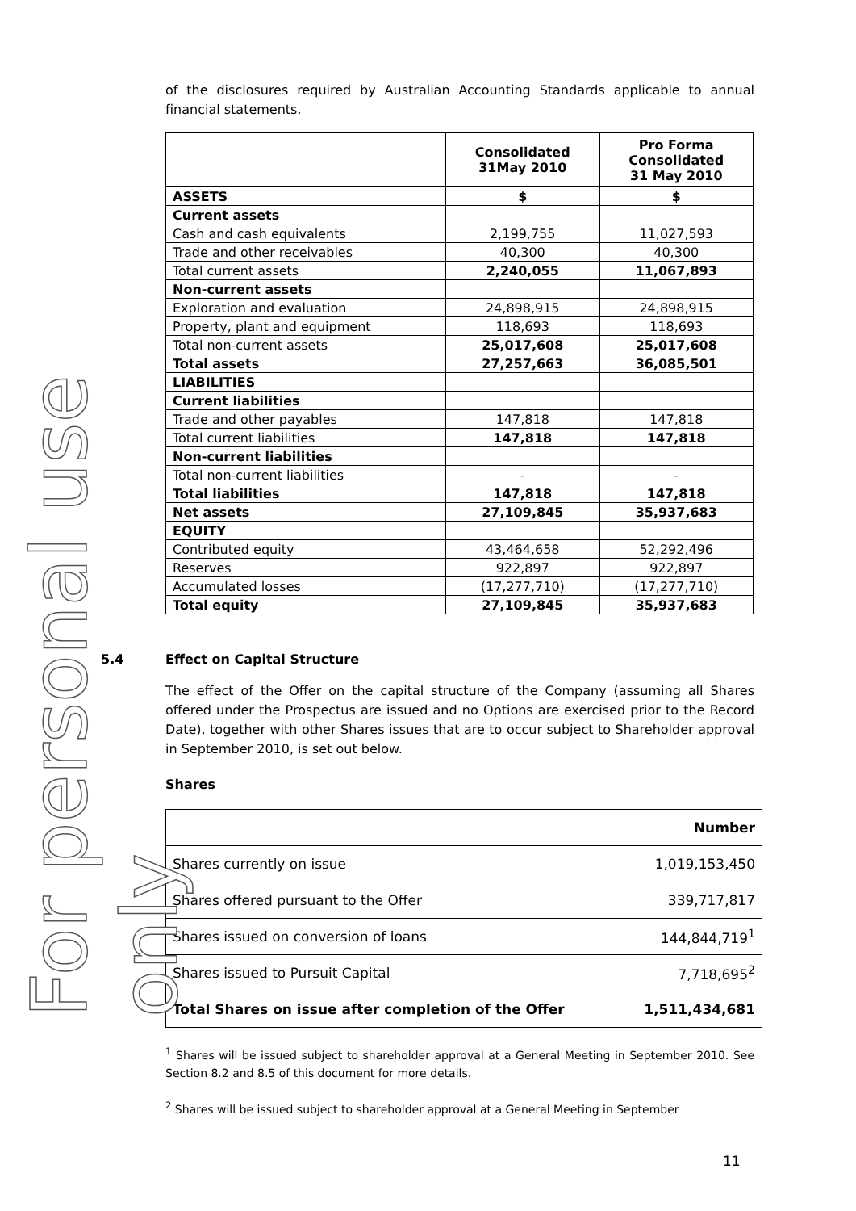For personal use only
of the disclosures required by Australian Accounting Standards applicable to annual financial statements.
| | Consolidated 31May 2010 | Pro Forma Consolidated 31 May 2010 |
| --- | --- | --- |
| ASSETS | $ | $ |
| Current assets | | |
| Cash and cash equivalents | 2,199,755 | 11,027,593 |
| Trade and other receivables | 40,300 | 40,300 |
| Total current assets | 2,240,055 | 11,067,893 |
| Non-current assets | | |
| Exploration and evaluation | 24,898,915 | 24,898,915 |
| Property, plant and equipment | 118,693 | 118,693 |
| Total non-current assets | 25,017,608 | 25,017,608 |
| Total assets | 27,257,663 | 36,085,501 |
| LIABILITIES | | |
| Current liabilities | | |
| Trade and other payables | 147,818 | 147,818 |
| Total current liabilities | 147,818 | 147,818 |
| Non-current liabilities | | |
| Total non-current liabilities | - | - |
| Total liabilities | 147,818 | 147,818 |
| Net assets | 27,109,845 | 35,937,683 |
| EQUITY | | |
| Contributed equity | 43,464,658 | 52,292,496 |
| Reserves | 922,897 | 922,897 |
| Accumulated losses | (17,277,710) | (17,277,710) |
| Total equity | 27,109,845 | 35,937,683 |
5.4 Effect on Capital Structure
The effect of the Offer on the capital structure of the Company (assuming all Shares offered under the Prospectus are issued and no Options are exercised prior to the Record Date), together with other Shares issues that are to occur subject to Shareholder approval in September 2010, is set out below.
Shares
| | Number |
| Shares currently on issue | 1,019,153,450 |
| Shares offered pursuant to the Offer | 339,717,817 |
| Shares issued on conversion of loans | 144,844,719<sup>1</sup> |
| Shares issued to Pursuit Capital | 7,718,695<sup>2</sup> |
| Total Shares on issue after completion of the Offer | 1,511,434,681 |
<sup>1</sup> Shares will be issued subject to shareholder approval at a General Meeting in September 2010. See Section 8.2 and 8.5 of this document for more details.
<sup>2</sup> Shares will be issued subject to shareholder approval at a General Meeting in September
11